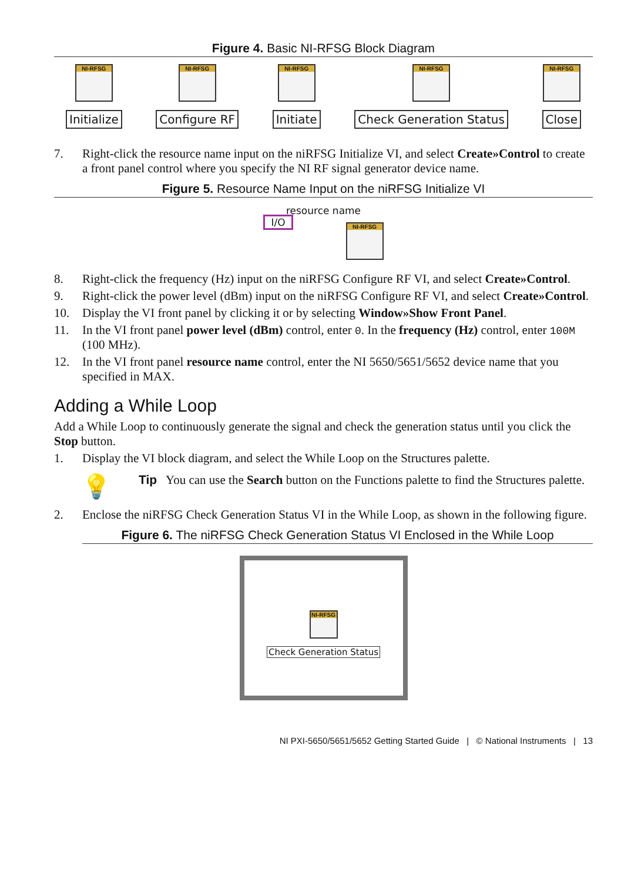Figure 4. Basic NI-RFSG Block Diagram
NI-RFSG
Initialize
NI-RFSG
Configure RF
NI-RFSG
Initiate
NI-RFSG
Check Generation Status
NI-RFSG
Close
7. Right-click the resource name input on the niRFSG Initialize VI, and select Create»Control to create a front panel control where you specify the NI RF signal generator device name.
Figure 5. Resource Name Input on the niRFSG Initialize VI
resource name
I/O
NI-RFSG
8. Right-click the frequency (Hz) input on the niRFSG Configure RF VI, and select Create»Control.
9. Right-click the power level (dBm) input on the niRFSG Configure RF VI, and select Create»Control.
10. Display the VI front panel by clicking it or by selecting Window»Show Front Panel.
11. In the VI front panel power level (dBm) control, enter 0. In the frequency (Hz) control, enter 100M (100 MHz).
12. In the VI front panel resource name control, enter the NI 5650/5651/5652 device name that you specified in MAX.
Adding a While Loop
Add a While Loop to continuously generate the signal and check the generation status until you click the Stop button.
1. Display the VI block diagram, and select the While Loop on the Structures palette.
💡 Tip You can use the Search button on the Functions palette to find the Structures palette.
2. Enclose the niRFSG Check Generation Status VI in the While Loop, as shown in the following figure.
Figure 6. The niRFSG Check Generation Status VI Enclosed in the While Loop
NI-RFSG
Check Generation Status
NI PXI-5650/5651/5652 Getting Started Guide | © National Instruments | 13